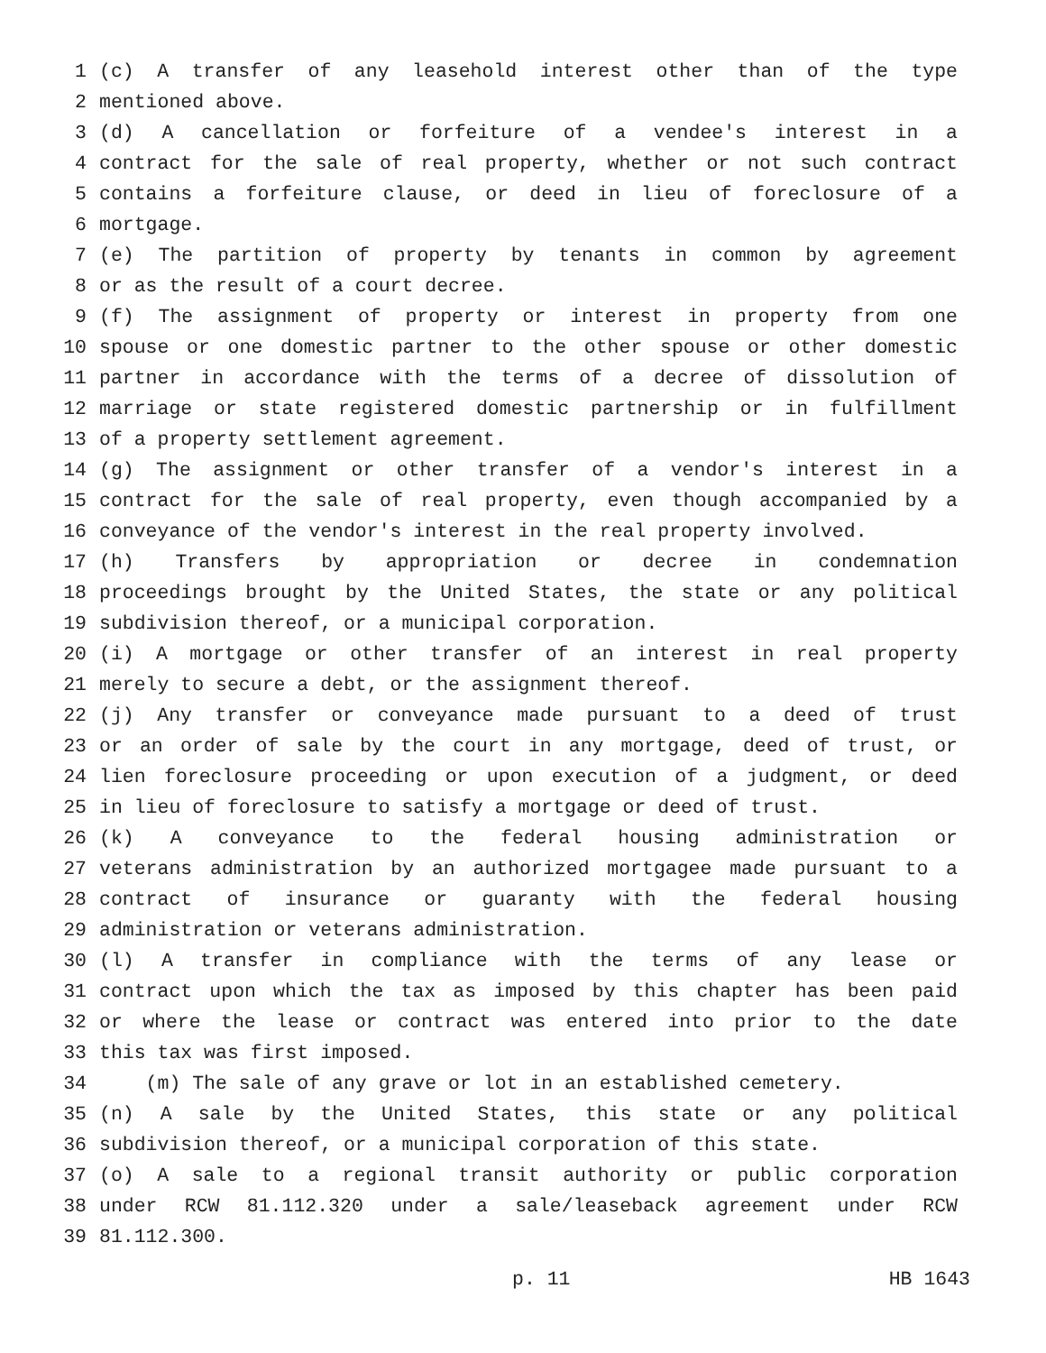1 (c) A transfer of any leasehold interest other than of the type
2 mentioned above.
3 (d) A cancellation or forfeiture of a vendee's interest in a
4 contract for the sale of real property, whether or not such contract
5 contains a forfeiture clause, or deed in lieu of foreclosure of a
6 mortgage.
7 (e) The partition of property by tenants in common by agreement
8 or as the result of a court decree.
9 (f) The assignment of property or interest in property from one
10 spouse or one domestic partner to the other spouse or other domestic
11 partner in accordance with the terms of a decree of dissolution of
12 marriage or state registered domestic partnership or in fulfillment
13 of a property settlement agreement.
14 (g) The assignment or other transfer of a vendor's interest in a
15 contract for the sale of real property, even though accompanied by a
16 conveyance of the vendor's interest in the real property involved.
17 (h) Transfers by appropriation or decree in condemnation
18 proceedings brought by the United States, the state or any political
19 subdivision thereof, or a municipal corporation.
20 (i) A mortgage or other transfer of an interest in real property
21 merely to secure a debt, or the assignment thereof.
22 (j) Any transfer or conveyance made pursuant to a deed of trust
23 or an order of sale by the court in any mortgage, deed of trust, or
24 lien foreclosure proceeding or upon execution of a judgment, or deed
25 in lieu of foreclosure to satisfy a mortgage or deed of trust.
26 (k) A conveyance to the federal housing administration or
27 veterans administration by an authorized mortgagee made pursuant to a
28 contract of insurance or guaranty with the federal housing
29 administration or veterans administration.
30 (l) A transfer in compliance with the terms of any lease or
31 contract upon which the tax as imposed by this chapter has been paid
32 or where the lease or contract was entered into prior to the date
33 this tax was first imposed.
34 (m) The sale of any grave or lot in an established cemetery.
35 (n) A sale by the United States, this state or any political
36 subdivision thereof, or a municipal corporation of this state.
37 (o) A sale to a regional transit authority or public corporation
38 under RCW 81.112.320 under a sale/leaseback agreement under RCW
39 81.112.300.
p. 11 HB 1643